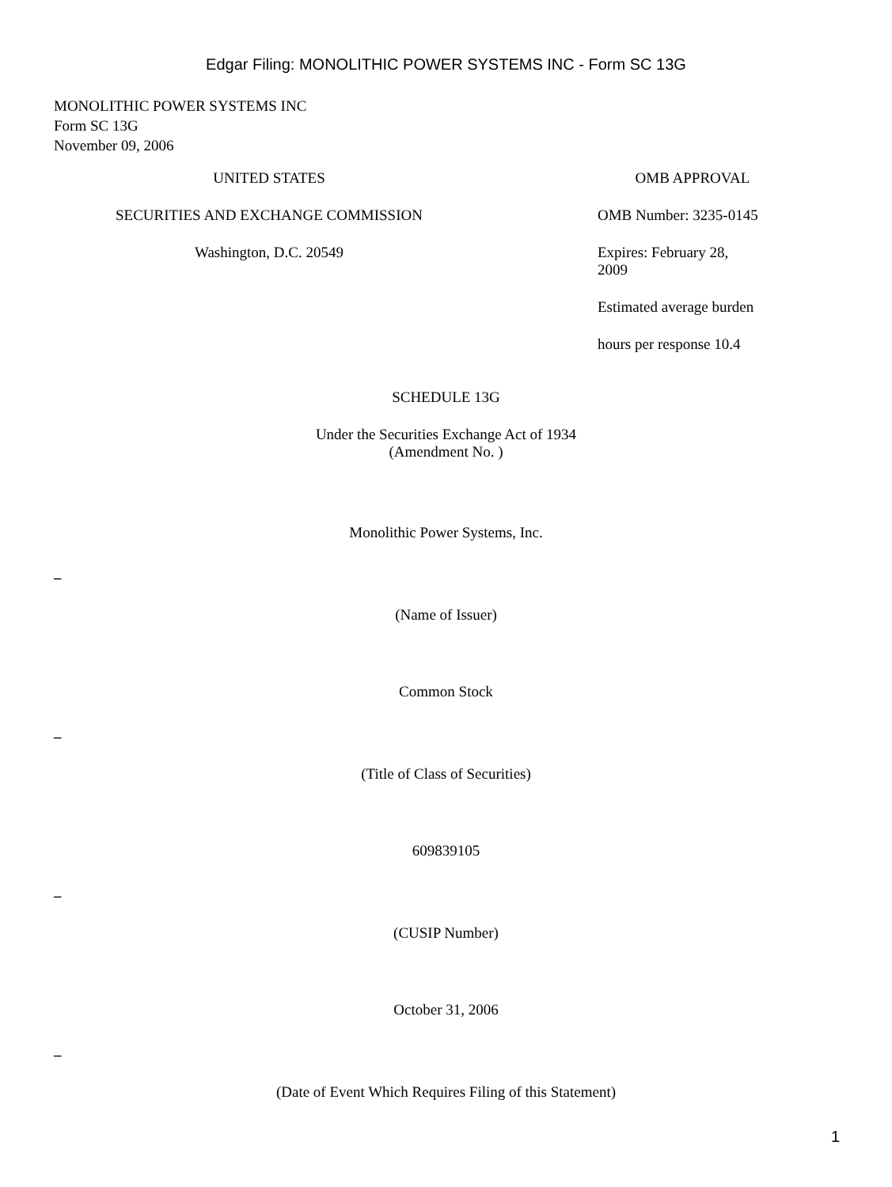Edgar Filing: MONOLITHIC POWER SYSTEMS INC - Form SC 13G
MONOLITHIC POWER SYSTEMS INC
Form SC 13G
November 09, 2006
UNITED STATES
SECURITIES AND EXCHANGE COMMISSION
Washington, D.C. 20549
OMB APPROVAL
OMB Number: 3235-0145
Expires: February 28,
2009
Estimated average burden
hours per response 10.4
SCHEDULE 13G
Under the Securities Exchange Act of 1934
(Amendment No. )
Monolithic Power Systems, Inc.
–
(Name of Issuer)
Common Stock
–
(Title of Class of Securities)
609839105
–
(CUSIP Number)
October 31, 2006
–
(Date of Event Which Requires Filing of this Statement)
1